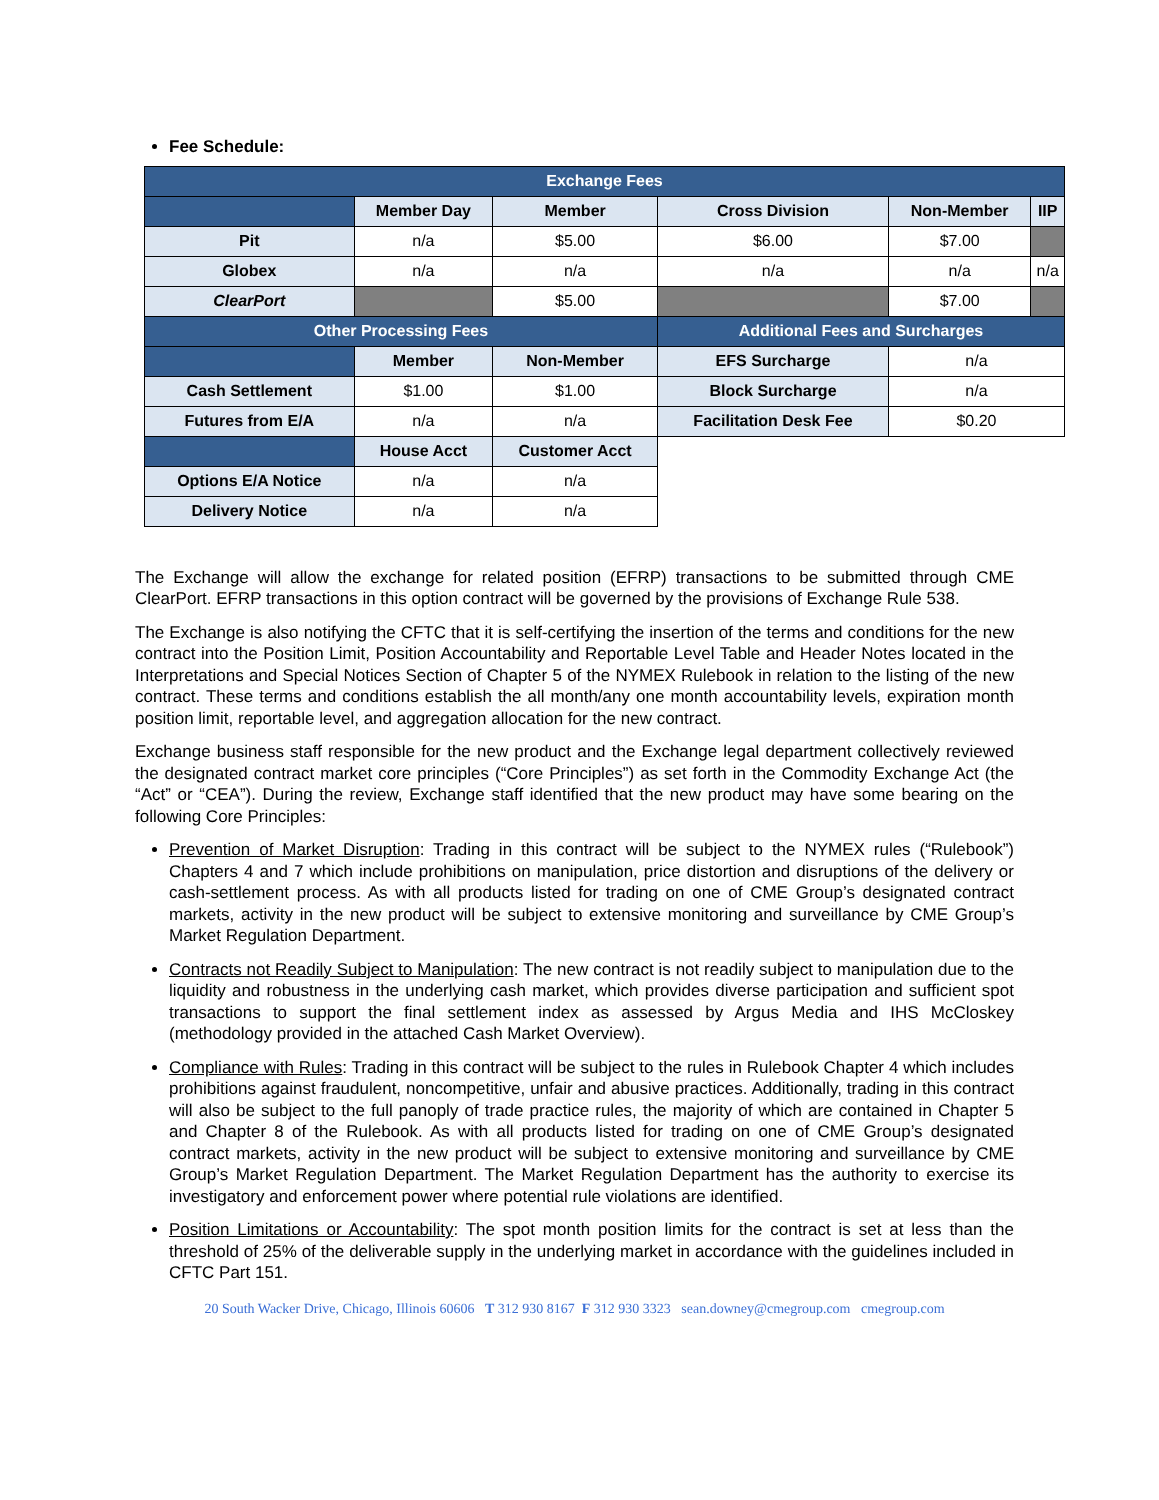Fee Schedule:
| Exchange Fees | | | | | |
| | Member Day | Member | Cross Division | Non-Member | IIP |
| Pit | n/a | $5.00 | $6.00 | $7.00 | |
| Globex | n/a | n/a | n/a | n/a | n/a |
| ClearPort | | $5.00 | | $7.00 | |
| Other Processing Fees | | | Additional Fees and Surcharges | | |
| | Member | Non-Member | EFS Surcharge | n/a | |
| Cash Settlement | $1.00 | $1.00 | Block Surcharge | n/a | |
| Futures from E/A | n/a | n/a | Facilitation Desk Fee | $0.20 | |
| | House Acct | Customer Acct | | | |
| Options E/A Notice | n/a | n/a | | | |
| Delivery Notice | n/a | n/a | | | |
The Exchange will allow the exchange for related position (EFRP) transactions to be submitted through CME ClearPort. EFRP transactions in this option contract will be governed by the provisions of Exchange Rule 538.
The Exchange is also notifying the CFTC that it is self-certifying the insertion of the terms and conditions for the new contract into the Position Limit, Position Accountability and Reportable Level Table and Header Notes located in the Interpretations and Special Notices Section of Chapter 5 of the NYMEX Rulebook in relation to the listing of the new contract. These terms and conditions establish the all month/any one month accountability levels, expiration month position limit, reportable level, and aggregation allocation for the new contract.
Exchange business staff responsible for the new product and the Exchange legal department collectively reviewed the designated contract market core principles (“Core Principles”) as set forth in the Commodity Exchange Act (the “Act” or “CEA”). During the review, Exchange staff identified that the new product may have some bearing on the following Core Principles:
Prevention of Market Disruption: Trading in this contract will be subject to the NYMEX rules (“Rulebook”) Chapters 4 and 7 which include prohibitions on manipulation, price distortion and disruptions of the delivery or cash-settlement process. As with all products listed for trading on one of CME Group’s designated contract markets, activity in the new product will be subject to extensive monitoring and surveillance by CME Group’s Market Regulation Department.
Contracts not Readily Subject to Manipulation: The new contract is not readily subject to manipulation due to the liquidity and robustness in the underlying cash market, which provides diverse participation and sufficient spot transactions to support the final settlement index as assessed by Argus Media and IHS McCloskey (methodology provided in the attached Cash Market Overview).
Compliance with Rules: Trading in this contract will be subject to the rules in Rulebook Chapter 4 which includes prohibitions against fraudulent, noncompetitive, unfair and abusive practices. Additionally, trading in this contract will also be subject to the full panoply of trade practice rules, the majority of which are contained in Chapter 5 and Chapter 8 of the Rulebook. As with all products listed for trading on one of CME Group’s designated contract markets, activity in the new product will be subject to extensive monitoring and surveillance by CME Group’s Market Regulation Department. The Market Regulation Department has the authority to exercise its investigatory and enforcement power where potential rule violations are identified.
Position Limitations or Accountability: The spot month position limits for the contract is set at less than the threshold of 25% of the deliverable supply in the underlying market in accordance with the guidelines included in CFTC Part 151.
20 South Wacker Drive, Chicago, Illinois 60606 T 312 930 8167 F 312 930 3323 sean.downey@cmegroup.com cmegroup.com